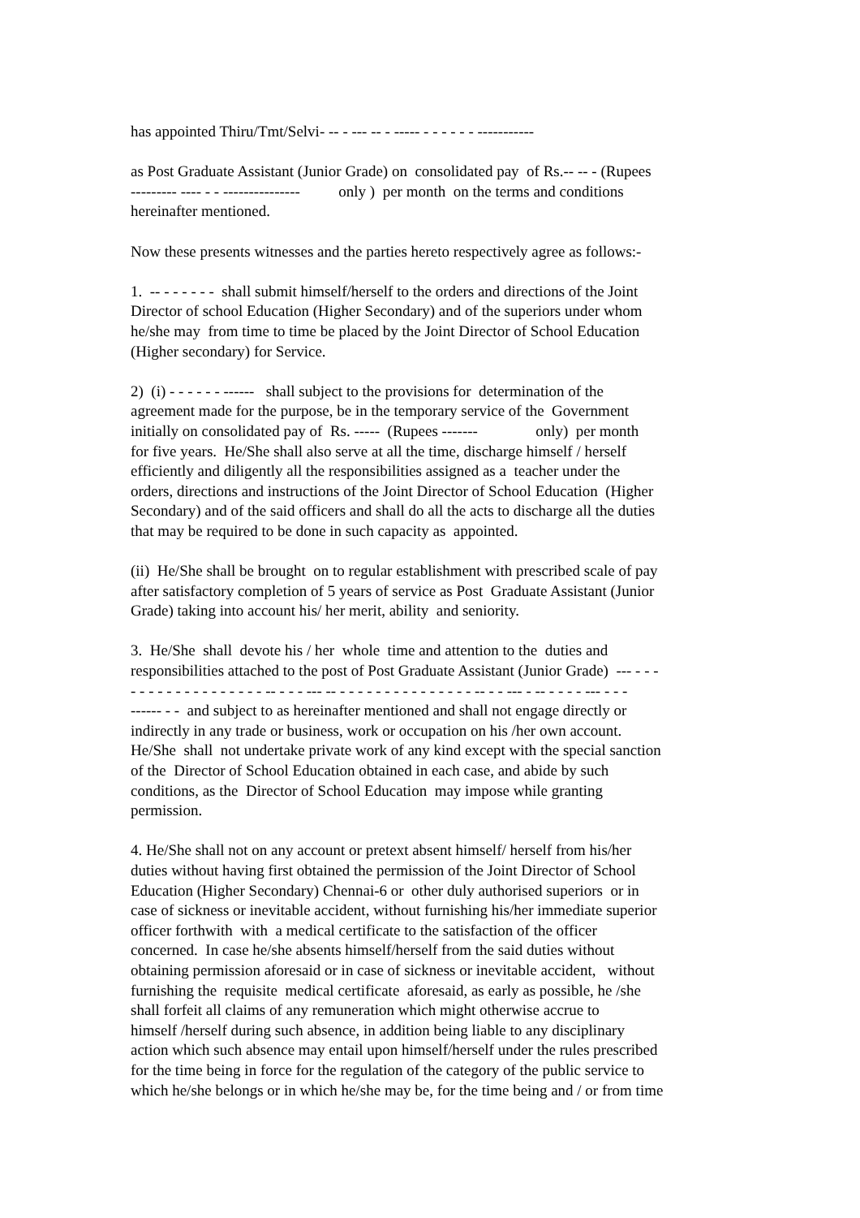has appointed Thiru/Tmt/Selvi- -- - --- -- - ----- - - - - - - -----------
as Post Graduate Assistant (Junior Grade) on consolidated pay of Rs.-- -- - (Rupees
--------- ---- - - --------------- only ) per month on the terms and conditions
hereinafter mentioned.
Now these presents witnesses and the parties hereto respectively agree as follows:-
1. -- - - - - - - shall submit himself/herself to the orders and directions of the Joint
Director of school Education (Higher Secondary) and of the superiors under whom
he/she may from time to time be placed by the Joint Director of School Education
(Higher secondary) for Service.
2) (i) - - - - - - ------ shall subject to the provisions for determination of the
agreement made for the purpose, be in the temporary service of the Government
initially on consolidated pay of Rs. ----- (Rupees ------- only) per month
for five years. He/She shall also serve at all the time, discharge himself / herself
efficiently and diligently all the responsibilities assigned as a teacher under the
orders, directions and instructions of the Joint Director of School Education (Higher
Secondary) and of the said officers and shall do all the acts to discharge all the duties
that may be required to be done in such capacity as appointed.
(ii) He/She shall be brought on to regular establishment with prescribed scale of pay
after satisfactory completion of 5 years of service as Post Graduate Assistant (Junior
Grade) taking into account his/ her merit, ability and seniority.
3. He/She shall devote his / her whole time and attention to the duties and
responsibilities attached to the post of Post Graduate Assistant (Junior Grade) --- - - -
- - - - - - - - - - - - - - - -- - - - --- -- - - - - - - - - - - - - - - - -- - - --- - -- - - - - --- - - -
------ - - and subject to as hereinafter mentioned and shall not engage directly or
indirectly in any trade or business, work or occupation on his /her own account.
He/She shall not undertake private work of any kind except with the special sanction
of the Director of School Education obtained in each case, and abide by such
conditions, as the Director of School Education may impose while granting
permission.
4. He/She shall not on any account or pretext absent himself/ herself from his/her
duties without having first obtained the permission of the Joint Director of School
Education (Higher Secondary) Chennai-6 or other duly authorised superiors or in
case of sickness or inevitable accident, without furnishing his/her immediate superior
officer forthwith with a medical certificate to the satisfaction of the officer
concerned. In case he/she absents himself/herself from the said duties without
obtaining permission aforesaid or in case of sickness or inevitable accident, without
furnishing the requisite medical certificate aforesaid, as early as possible, he /she
shall forfeit all claims of any remuneration which might otherwise accrue to
himself /herself during such absence, in addition being liable to any disciplinary
action which such absence may entail upon himself/herself under the rules prescribed
for the time being in force for the regulation of the category of the public service to
which he/she belongs or in which he/she may be, for the time being and / or from time